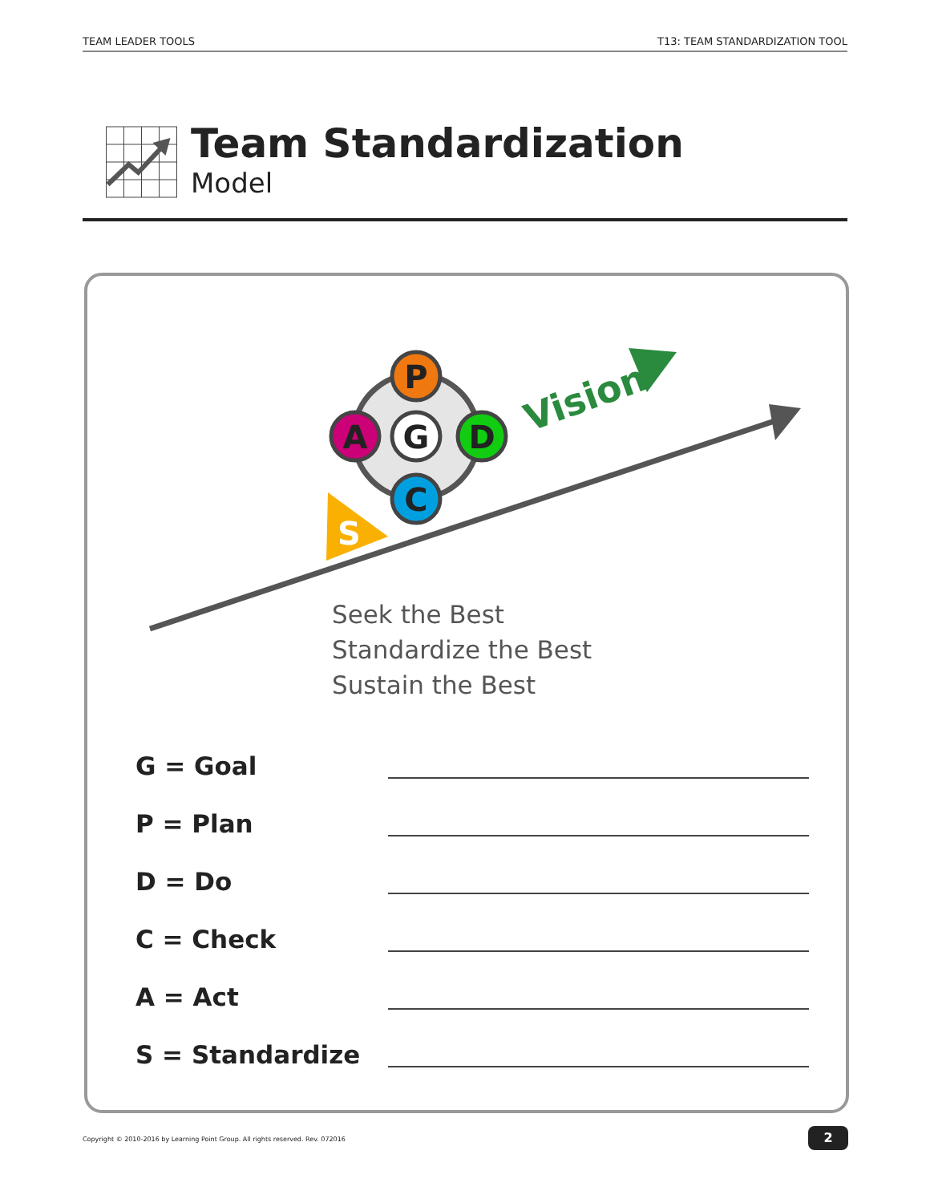TEAM LEADER TOOLS T13: TEAM STANDARDIZATION TOOL
Team Standardization
Model
S
Vision
P
A
G
D
C
Seek the Best
Standardize the Best
Sustain the Best
G = Goal
P = Plan
D = Do
C = Check
A = Act
S = Standardize
Copyright © 2010-2016 by Learning Point Group. All rights reserved. Rev. 072016
2